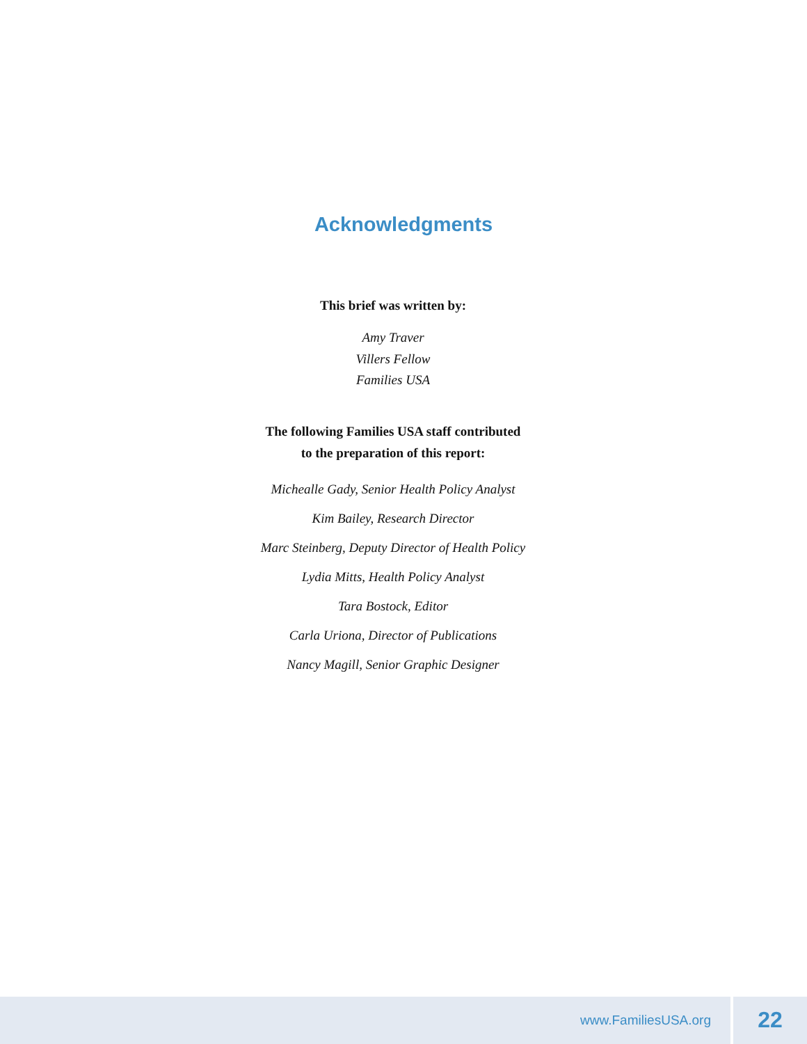Acknowledgments
This brief was written by:
Amy Traver
Villers Fellow
Families USA
The following Families USA staff contributed
to the preparation of this report:
Michealle Gady, Senior Health Policy Analyst
Kim Bailey, Research Director
Marc Steinberg, Deputy Director of Health Policy
Lydia Mitts, Health Policy Analyst
Tara Bostock, Editor
Carla Uriona, Director of Publications
Nancy Magill, Senior Graphic Designer
www.FamiliesUSA.org
22